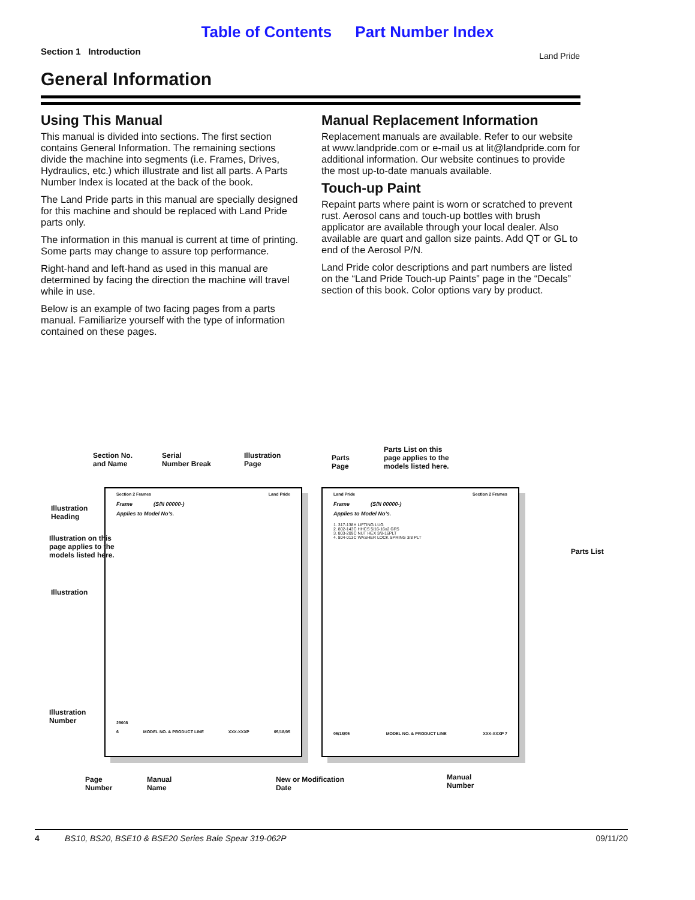Table of Contents Part Number Index
Section 1 Introduction Land Pride
General Information
Using This Manual
This manual is divided into sections. The first section contains General Information. The remaining sections divide the machine into segments (i.e. Frames, Drives, Hydraulics, etc.) which illustrate and list all parts. A Parts Number Index is located at the back of the book.
The Land Pride parts in this manual are specially designed for this machine and should be replaced with Land Pride parts only.
The information in this manual is current at time of printing. Some parts may change to assure top performance.
Right-hand and left-hand as used in this manual are determined by facing the direction the machine will travel while in use.
Below is an example of two facing pages from a parts manual. Familiarize yourself with the type of information contained on these pages.
Manual Replacement Information
Replacement manuals are available. Refer to our website at www.landpride.com or e-mail us at lit@landpride.com for additional information. Our website continues to provide the most up-to-date manuals available.
Touch-up Paint
Repaint parts where paint is worn or scratched to prevent rust. Aerosol cans and touch-up bottles with brush applicator are available through your local dealer. Also available are quart and gallon size paints. Add QT or GL to end of the Aerosol P/N.
Land Pride color descriptions and part numbers are listed on the “Land Pride Touch-up Paints” page in the “Decals” section of this book. Color options vary by product.
Section No.
and Name
Serial
Number Break
Illustration
Page
Parts
Page
Parts List on this
page applies to the
models listed here.
Section 2 Frames Land Pride
Frame (S/N 00000-)
Applies to Model No’s.
29008
6 MODEL NO. & PRODUCT LINE XXX-XXXP 05/18/05
Land Pride Section 2 Frames
Frame (S/N 00000-)
Applies to Model No’s.
1. 317-138H LIFTING LUG
2. 802-143C HHCS 5/16-16x2 GR5
3. 803-209C NUT HEX 3/8-16PLT
4. 804-013C WASHER LOCK SPRING 3/8 PLT
05/18/05 MODEL NO. & PRODUCT LINE XXX-XXXP 7
Illustration
Heading
Illustration on this
page applies to the
models listed here.
Illustration
Parts List
Illustration
Number
Page
Number
Manual
Name
New or Modification
Date
Manual
Number
4 BS10, BS20, BSE10 & BSE20 Series Bale Spear 319-062P 09/11/20